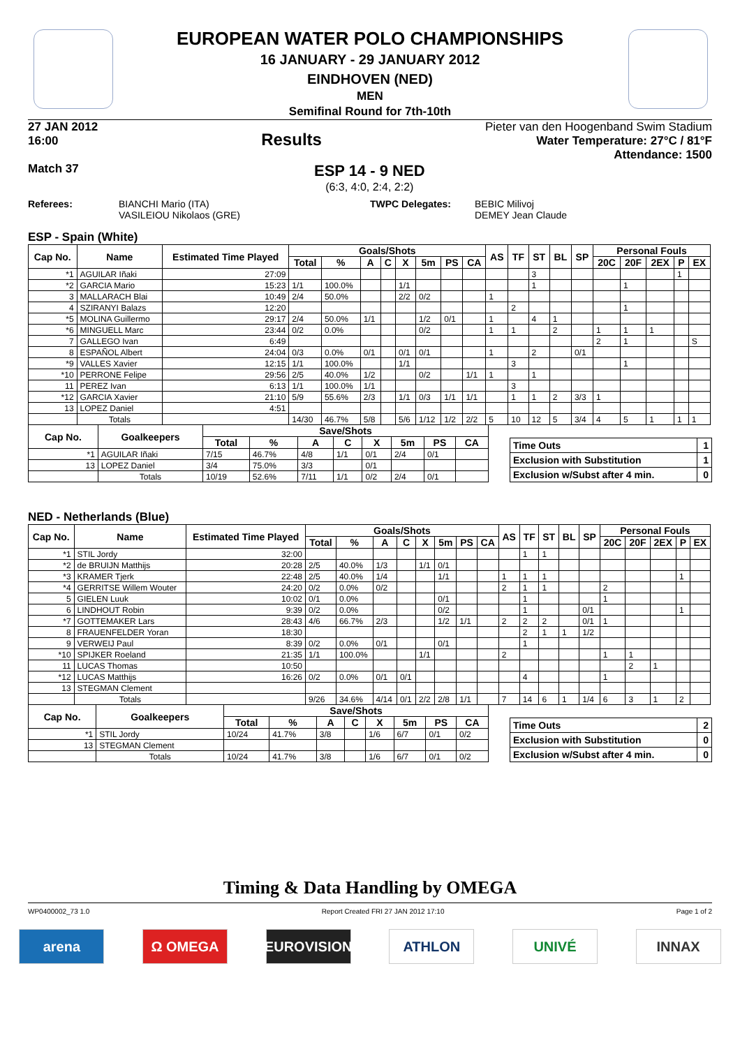EUROPEAN WATER POLO CHAMPIONSHIPS
16 JANUARY - 29 JANUARY 2012
EINDHOVEN (NED)
MEN
Semifinal Round for 7th-10th
27 JAN 2012
16:00
Results
Pieter van den Hoogenband Swim Stadium
Water Temperature: 27°C / 81°F
Attendance: 1500
Match 37
ESP 14 - 9 NED
(6:3, 4:0, 2:4, 2:2)
Referees: BIANCHI Mario (ITA)
VASILEIOU Nikolaos (GRE)
TWPC Delegates: BEBIC Milivoj
DEMEY Jean Claude
ESP - Spain (White)
| Cap No. | Name | Estimated Time Played | Goals/Shots | | | | | | | | AS | TF | ST | BL | SP | Personal Fouls | | | | |
| --- | --- | --- | --- | --- | --- | --- | --- | --- | --- | --- | --- | --- | --- | --- | --- | --- | --- | --- | --- | --- |
| | | | Total | % | A | C | X | 5m | PS | CA | | | | | | 20C | 20F | 2EX | P | EX |
| *1 | AGUILAR Iñaki | 27:09 | | | | | | | | | | | 3 | | | | | | 1 | |
| *2 | GARCIA Mario | 15:23 | 1/1 | 100.0% | | | 1/1 | | | | | | 1 | | | | 1 | | | |
| 3 | MALLARACH Blai | 10:49 | 2/4 | 50.0% | | | 2/2 | 0/2 | | | 1 | | | | | | | | | |
| 4 | SZIRANYI Balazs | 12:20 | | | | | | | | | | 2 | | | | | 1 | | | |
| *5 | MOLINA Guillermo | 29:17 | 2/4 | 50.0% | 1/1 | | | 1/2 | 0/1 | | 1 | | 4 | 1 | | | | | | |
| *6 | MINGUELL Marc | 23:44 | 0/2 | 0.0% | | | | 0/2 | | | 1 | 1 | | 2 | | 1 | 1 | 1 | | |
| 7 | GALLEGO Ivan | 6:49 | | | | | | | | | | | | | | 2 | 1 | | | S |
| 8 | ESPAÑOL Albert | 24:04 | 0/3 | 0.0% | 0/1 | | 0/1 | 0/1 | | | 1 | | 2 | | 0/1 | | | | | |
| *9 | VALLES Xavier | 12:15 | 1/1 | 100.0% | | | 1/1 | | | | | 3 | | | | | 1 | | | |
| *10 | PERRONE Felipe | 29:56 | 2/5 | 40.0% | 1/2 | | | 0/2 | | 1/1 | 1 | | 1 | | | | | | | |
| 11 | PEREZ Ivan | 6:13 | 1/1 | 100.0% | 1/1 | | | | | | | 3 | | | | | | | | |
| *12 | GARCIA Xavier | 21:10 | 5/9 | 55.6% | 2/3 | | 1/1 | 0/3 | 1/1 | 1/1 | | 1 | 1 | 2 | 3/3 | 1 | | | | |
| 13 | LOPEZ Daniel | 4:51 | | | | | | | | | | | | | | | | | | |
| | Totals | | 14/30 | 46.7% | 5/8 | | 5/6 | 1/12 | 1/2 | 2/2 | 5 | 10 | 12 | 5 | 3/4 | 4 | 5 | 1 | 1 | 1 |
| Cap No. | Goalkeepers | Save/Shots | | | | | | | |
| --- | --- | --- | --- | --- | --- | --- | --- | --- | --- |
| | | Total | % | A | C | X | 5m | PS | CA |
| *1 | AGUILAR Iñaki | 7/15 | 46.7% | 4/8 | 1/1 | 0/1 | 2/4 | 0/1 | |
| 13 | LOPEZ Daniel | 3/4 | 75.0% | 3/3 | | 0/1 | | | |
| | Totals | 10/19 | 52.6% | 7/11 | 1/1 | 0/2 | 2/4 | 0/1 | |
| Time Outs | 1 |
| Exclusion with Substitution | 1 |
| Exclusion w/Subst after 4 min. | 0 |
NED - Netherlands (Blue)
| Cap No. | Name | Estimated Time Played | Goals/Shots | | | | | | | | AS | TF | ST | BL | SP | Personal Fouls | | | | |
| --- | --- | --- | --- | --- | --- | --- | --- | --- | --- | --- | --- | --- | --- | --- | --- | --- | --- | --- | --- | --- |
| | | | Total | % | A | C | X | 5m | PS | CA | | | | | | 20C | 20F | 2EX | P | EX |
| *1 | STIL Jordy | 32:00 | | | | | | | | | | 1 | 1 | | | | | | | |
| *2 | de BRUIJN Matthijs | 20:28 | 2/5 | 40.0% | 1/3 | | 1/1 | 0/1 | | | | | | | | | | | | |
| *3 | KRAMER Tjerk | 22:48 | 2/5 | 40.0% | 1/4 | | | 1/1 | | | 1 | 1 | 1 | | | | | | 1 | |
| *4 | GERRITSE Willem Wouter | 24:20 | 0/2 | 0.0% | 0/2 | | | | | | 2 | 1 | 1 | | | 2 | | | | |
| 5 | GIELEN Luuk | 10:02 | 0/1 | 0.0% | | | | 0/1 | | | | 1 | | | | 1 | | | | |
| 6 | LINDHOUT Robin | 9:39 | 0/2 | 0.0% | | | | 0/2 | | | | 1 | | | 0/1 | | | | 1 | |
| *7 | GOTTEMAKER Lars | 28:43 | 4/6 | 66.7% | 2/3 | | | 1/2 | 1/1 | | 2 | 2 | 2 | | 0/1 | 1 | | | | |
| 8 | FRAUENFELDER Yoran | 18:30 | | | | | | | | | | 2 | 1 | 1 | 1/2 | | | | | |
| 9 | VERWEIJ Paul | 8:39 | 0/2 | 0.0% | 0/1 | | | 0/1 | | | | 1 | | | | | | | | |
| *10 | SPIJKER Roeland | 21:35 | 1/1 | 100.0% | | | 1/1 | | | | 2 | | | | | 1 | 1 | | | |
| 11 | LUCAS Thomas | 10:50 | | | | | | | | | | | | | | | 2 | 1 | | |
| *12 | LUCAS Matthijs | 16:26 | 0/2 | 0.0% | 0/1 | 0/1 | | | | | | 4 | | | | 1 | | | | |
| 13 | STEGMAN Clement | | | | | | | | | | | | | | | | | | | |
| | Totals | | 9/26 | 34.6% | 4/14 | 0/1 | 2/2 | 2/8 | 1/1 | | 7 | 14 | 6 | 1 | 1/4 | 6 | 3 | 1 | 2 | |
| Cap No. | Goalkeepers | Save/Shots | | | | | | | |
| --- | --- | --- | --- | --- | --- | --- | --- | --- | --- |
| | | Total | % | A | C | X | 5m | PS | CA |
| *1 | STIL Jordy | 10/24 | 41.7% | 3/8 | | 1/6 | 6/7 | 0/1 | 0/2 |
| 13 | STEGMAN Clement | | | | | | | | |
| | Totals | 10/24 | 41.7% | 3/8 | | 1/6 | 6/7 | 0/1 | 0/2 |
| Time Outs | 2 |
| Exclusion with Substitution | 0 |
| Exclusion w/Subst after 4 min. | 0 |
Timing & Data Handling by OMEGA
WP0400002_73 1.0 Report Created FRI 27 JAN 2012 17:10 Page 1 of 2
arena Ω OMEGA EUROVISION ATHLON UNIVÉ INNAX